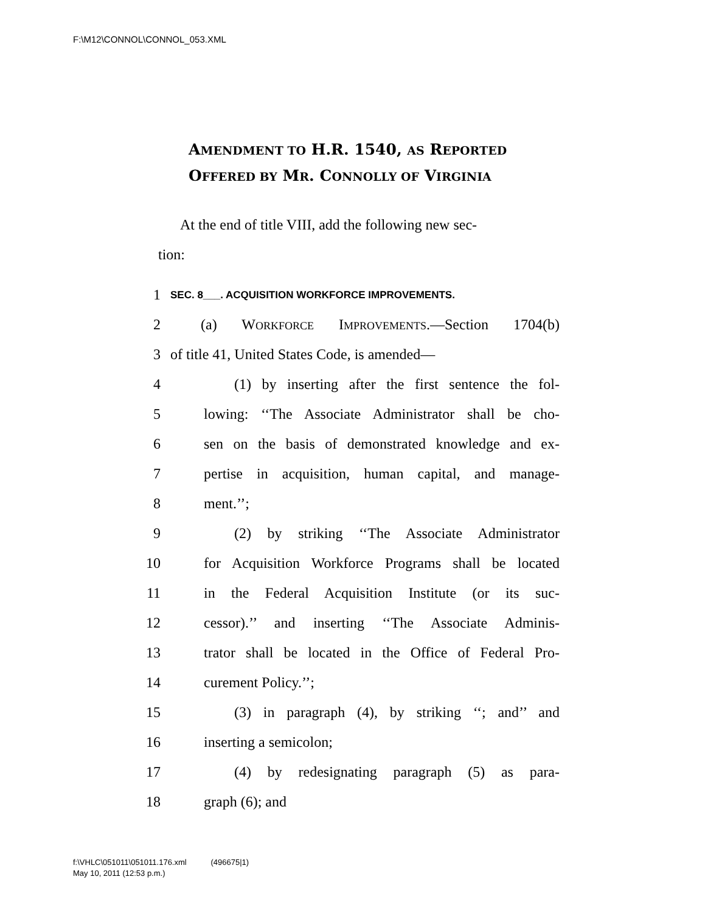F:\M12\CONNOL\CONNOL_053.XML
AMENDMENT TO H.R. 1540, AS REPORTED
OFFERED BY MR. CONNOLLY OF VIRGINIA
At the end of title VIII, add the following new sec-
tion:
1 SEC. 8___. ACQUISITION WORKFORCE IMPROVEMENTS.
2 (a) WORKFORCE IMPROVEMENTS.—Section 1704(b)
3 of title 41, United States Code, is amended—
4 (1) by inserting after the first sentence the fol-
5 lowing: ‘‘The Associate Administrator shall be cho-
6 sen on the basis of demonstrated knowledge and ex-
7 pertise in acquisition, human capital, and manage-
8 ment.’’;
9 (2) by striking ‘‘The Associate Administrator
10 for Acquisition Workforce Programs shall be located
11 in the Federal Acquisition Institute (or its suc-
12 cessor).’’ and inserting ‘‘The Associate Adminis-
13 trator shall be located in the Office of Federal Pro-
14 curement Policy.’’;
15 (3) in paragraph (4), by striking ‘‘; and’’ and
16 inserting a semicolon;
17 (4) by redesignating paragraph (5) as para-
18 graph (6); and
f:\VHLC\051011\051011.176.xml (496675|1)
May 10, 2011 (12:53 p.m.)